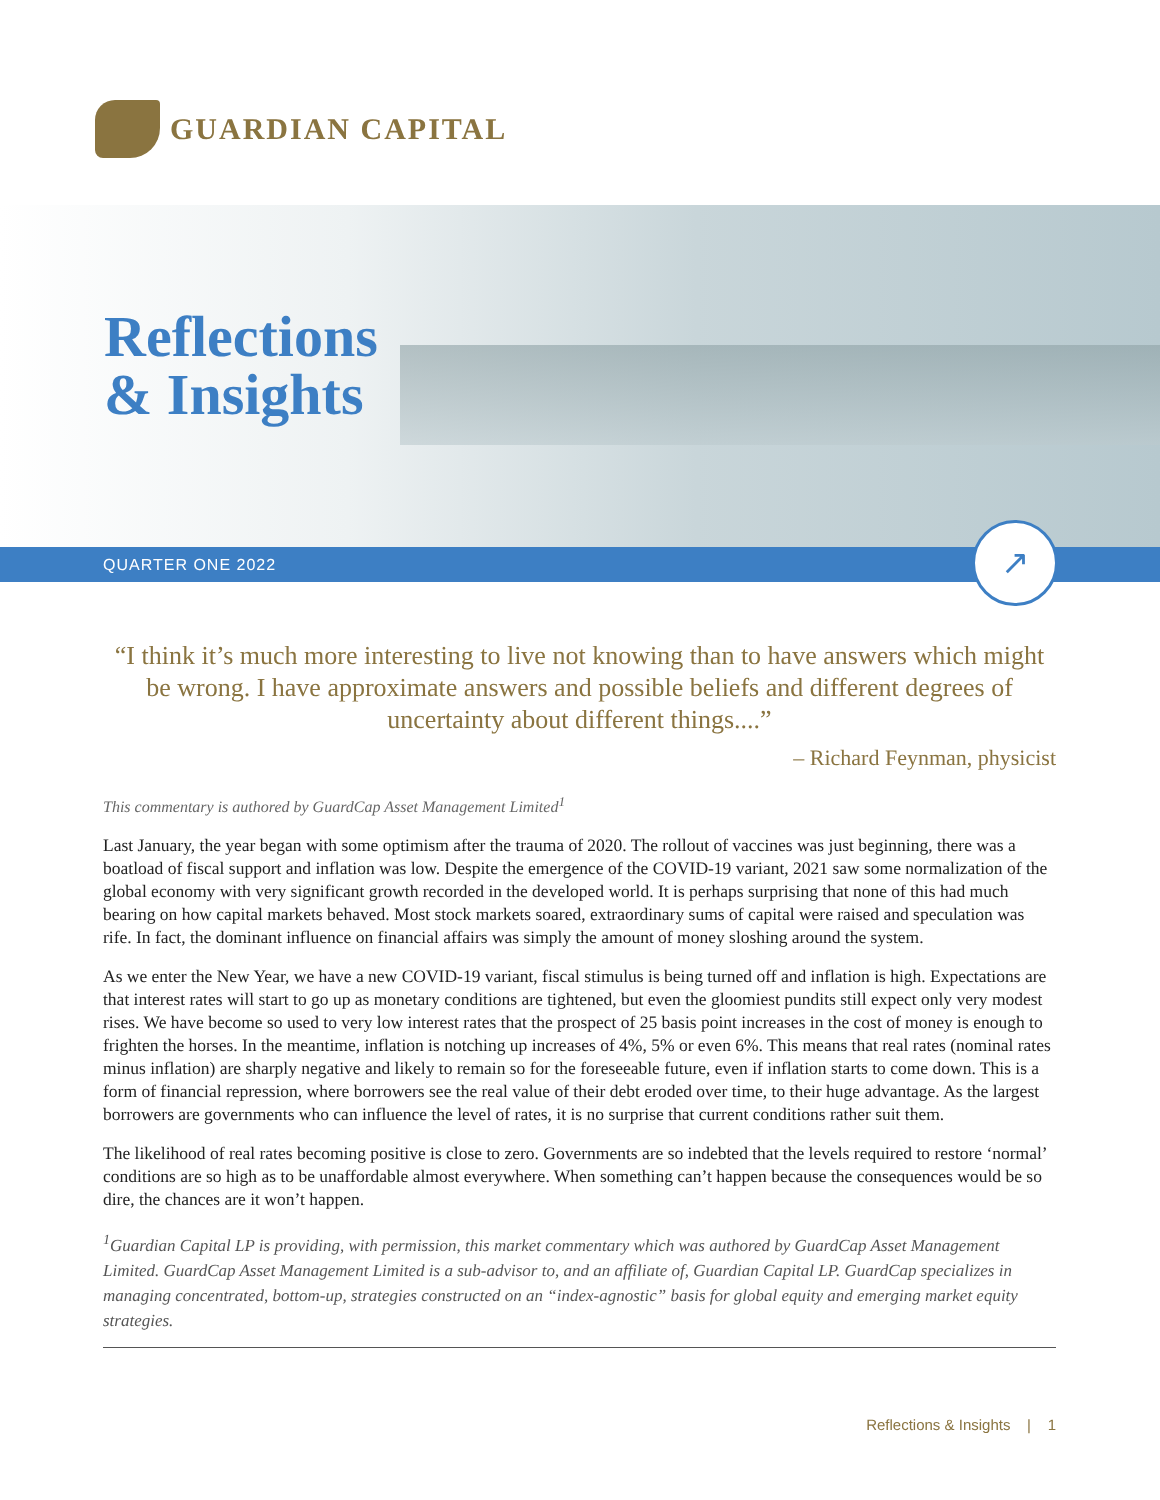GUARDIAN CAPITAL
Reflections
& Insights
QUARTER ONE 2022 ↗
“I think it’s much more interesting to live not knowing than to have answers which might be wrong. I have approximate answers and possible beliefs and different degrees of uncertainty about different things....”
– Richard Feynman, physicist
This commentary is authored by GuardCap Asset Management Limited<sup>1</sup>
Last January, the year began with some optimism after the trauma of 2020. The rollout of vaccines was just beginning, there was a boatload of fiscal support and inflation was low. Despite the emergence of the COVID-19 variant, 2021 saw some normalization of the global economy with very significant growth recorded in the developed world. It is perhaps surprising that none of this had much bearing on how capital markets behaved. Most stock markets soared, extraordinary sums of capital were raised and speculation was rife. In fact, the dominant influence on financial affairs was simply the amount of money sloshing around the system.
As we enter the New Year, we have a new COVID-19 variant, fiscal stimulus is being turned off and inflation is high. Expectations are that interest rates will start to go up as monetary conditions are tightened, but even the gloomiest pundits still expect only very modest rises. We have become so used to very low interest rates that the prospect of 25 basis point increases in the cost of money is enough to frighten the horses. In the meantime, inflation is notching up increases of 4%, 5% or even 6%. This means that real rates (nominal rates minus inflation) are sharply negative and likely to remain so for the foreseeable future, even if inflation starts to come down. This is a form of financial repression, where borrowers see the real value of their debt eroded over time, to their huge advantage. As the largest borrowers are governments who can influence the level of rates, it is no surprise that current conditions rather suit them.
The likelihood of real rates becoming positive is close to zero. Governments are so indebted that the levels required to restore ‘normal’ conditions are so high as to be unaffordable almost everywhere. When something can’t happen because the consequences would be so dire, the chances are it won’t happen.
<sup>1</sup> Guardian Capital LP is providing, with permission, this market commentary which was authored by GuardCap Asset Management Limited. GuardCap Asset Management Limited is a sub-advisor to, and an affiliate of, Guardian Capital LP. GuardCap specializes in managing concentrated, bottom-up, strategies constructed on an “index-agnostic” basis for global equity and emerging market equity strategies.
Reflections & Insights | 1